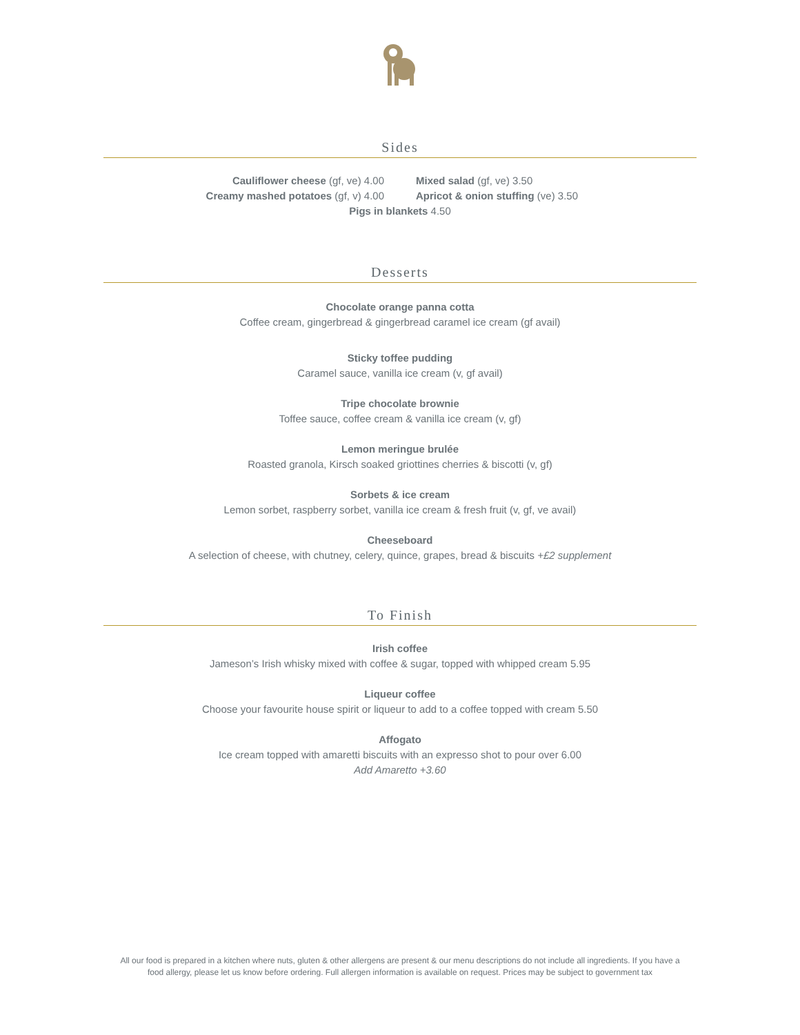Sides
Cauliflower cheese (gf, ve) 4.00 Mixed salad (gf, ve) 3.50
Creamy mashed potatoes (gf, v) 4.00 Apricot & onion stuffing (ve) 3.50
Pigs in blankets 4.50
Desserts
Chocolate orange panna cotta
Coffee cream, gingerbread & gingerbread caramel ice cream (gf avail)
Sticky toffee pudding
Caramel sauce, vanilla ice cream (v, gf avail)
Tripe chocolate brownie
Toffee sauce, coffee cream & vanilla ice cream (v, gf)
Lemon meringue brulée
Roasted granola, Kirsch soaked griottines cherries & biscotti (v, gf)
Sorbets & ice cream
Lemon sorbet, raspberry sorbet, vanilla ice cream & fresh fruit (v, gf, ve avail)
Cheeseboard
A selection of cheese, with chutney, celery, quince, grapes, bread & biscuits +£2 supplement
To Finish
Irish coffee
Jameson’s Irish whisky mixed with coffee & sugar, topped with whipped cream 5.95
Liqueur coffee
Choose your favourite house spirit or liqueur to add to a coffee topped with cream 5.50
Affogato
Ice cream topped with amaretti biscuits with an expresso shot to pour over 6.00
Add Amaretto +3.60
All our food is prepared in a kitchen where nuts, gluten & other allergens are present & our menu descriptions do not include all ingredients. If you have a food allergy, please let us know before ordering. Full allergen information is available on request. Prices may be subject to government tax